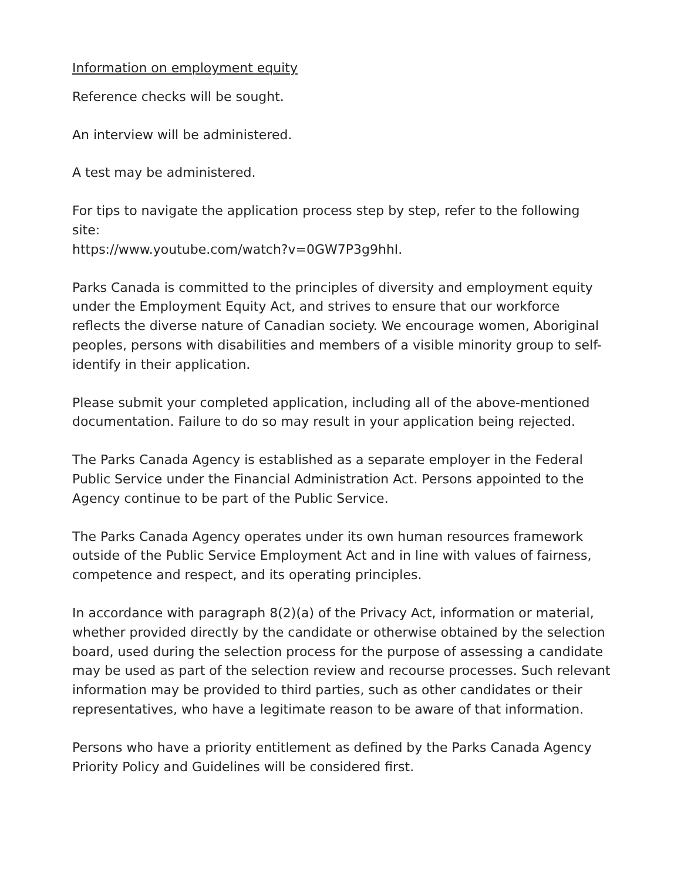Information on employment equity
Reference checks will be sought.
An interview will be administered.
A test may be administered.
For tips to navigate the application process step by step, refer to the following site:
https://www.youtube.com/watch?v=0GW7P3g9hhI.
Parks Canada is committed to the principles of diversity and employment equity under the Employment Equity Act, and strives to ensure that our workforce reflects the diverse nature of Canadian society. We encourage women, Aboriginal peoples, persons with disabilities and members of a visible minority group to self-identify in their application.
Please submit your completed application, including all of the above-mentioned documentation. Failure to do so may result in your application being rejected.
The Parks Canada Agency is established as a separate employer in the Federal Public Service under the Financial Administration Act. Persons appointed to the Agency continue to be part of the Public Service.
The Parks Canada Agency operates under its own human resources framework outside of the Public Service Employment Act and in line with values of fairness, competence and respect, and its operating principles.
In accordance with paragraph 8(2)(a) of the Privacy Act, information or material, whether provided directly by the candidate or otherwise obtained by the selection board, used during the selection process for the purpose of assessing a candidate may be used as part of the selection review and recourse processes. Such relevant information may be provided to third parties, such as other candidates or their representatives, who have a legitimate reason to be aware of that information.
Persons who have a priority entitlement as defined by the Parks Canada Agency Priority Policy and Guidelines will be considered first.